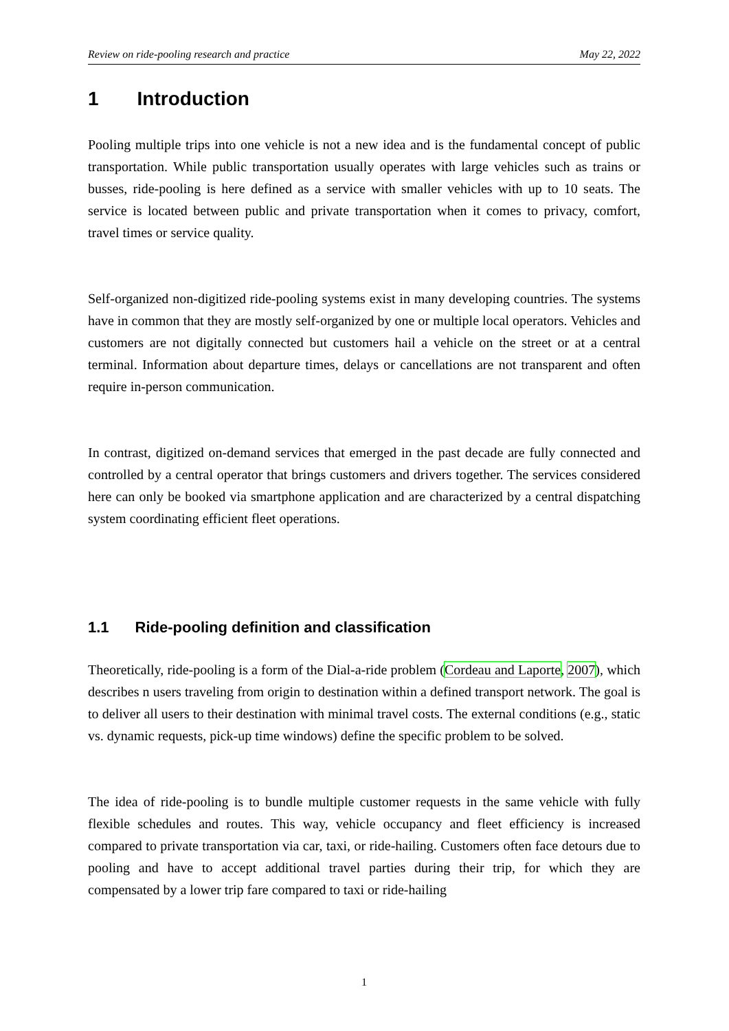Review on ride-pooling research and practice May 22, 2022
1 Introduction
Pooling multiple trips into one vehicle is not a new idea and is the fundamental concept of public transportation. While public transportation usually operates with large vehicles such as trains or busses, ride-pooling is here defined as a service with smaller vehicles with up to 10 seats. The service is located between public and private transportation when it comes to privacy, comfort, travel times or service quality.
Self-organized non-digitized ride-pooling systems exist in many developing countries. The systems have in common that they are mostly self-organized by one or multiple local operators. Vehicles and customers are not digitally connected but customers hail a vehicle on the street or at a central terminal. Information about departure times, delays or cancellations are not transparent and often require in-person communication.
In contrast, digitized on-demand services that emerged in the past decade are fully connected and controlled by a central operator that brings customers and drivers together. The services considered here can only be booked via smartphone application and are characterized by a central dispatching system coordinating efficient fleet operations.
1.1 Ride-pooling definition and classification
Theoretically, ride-pooling is a form of the Dial-a-ride problem (Cordeau and Laporte, 2007), which describes n users traveling from origin to destination within a defined transport network. The goal is to deliver all users to their destination with minimal travel costs. The external conditions (e.g., static vs. dynamic requests, pick-up time windows) define the specific problem to be solved.
The idea of ride-pooling is to bundle multiple customer requests in the same vehicle with fully flexible schedules and routes. This way, vehicle occupancy and fleet efficiency is increased compared to private transportation via car, taxi, or ride-hailing. Customers often face detours due to pooling and have to accept additional travel parties during their trip, for which they are compensated by a lower trip fare compared to taxi or ride-hailing
1